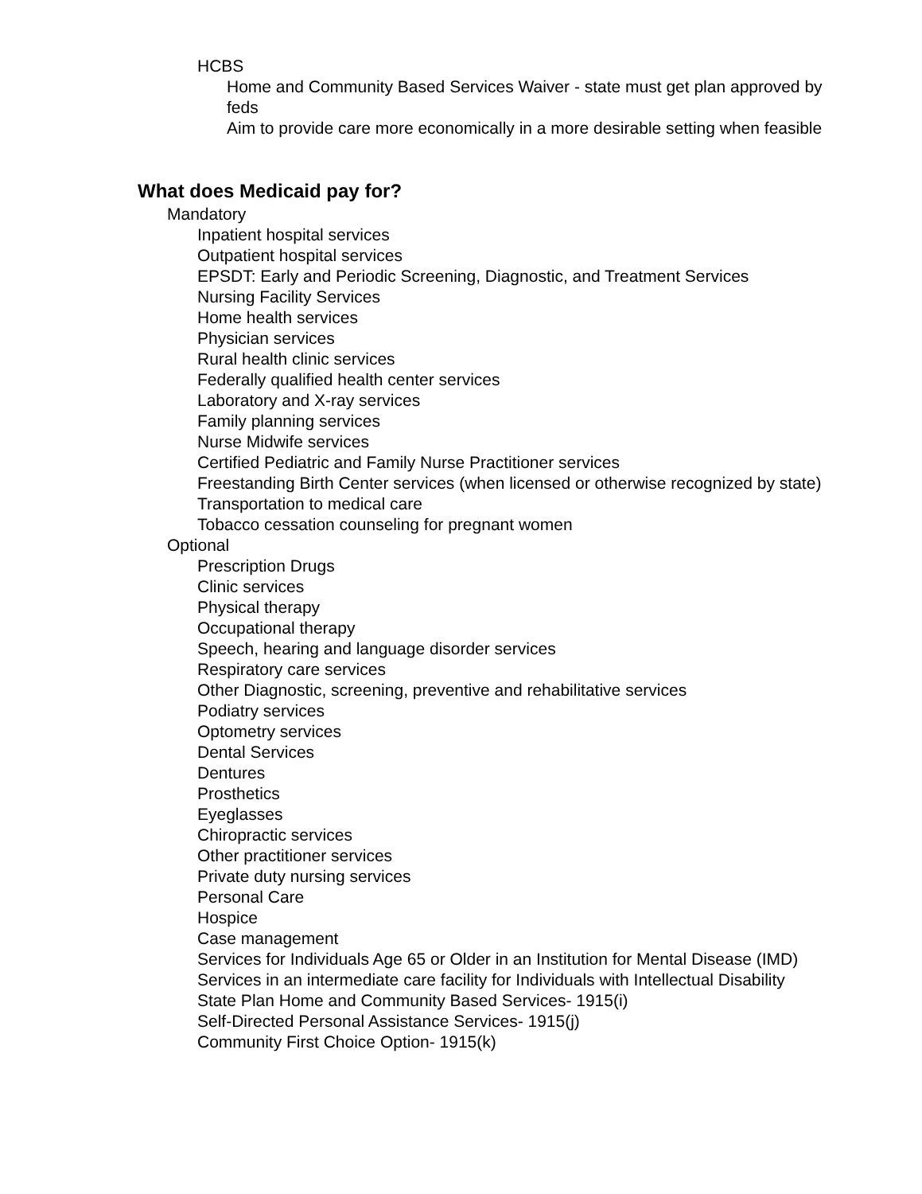HCBS
Home and Community Based Services Waiver - state must get plan approved by feds
Aim to provide care more economically in a more desirable setting when feasible
What does Medicaid pay for?
Mandatory
Inpatient hospital services
Outpatient hospital services
EPSDT: Early and Periodic Screening, Diagnostic, and Treatment Services
Nursing Facility Services
Home health services
Physician services
Rural health clinic services
Federally qualified health center services
Laboratory and X-ray services
Family planning services
Nurse Midwife services
Certified Pediatric and Family Nurse Practitioner services
Freestanding Birth Center services (when licensed or otherwise recognized by state)
Transportation to medical care
Tobacco cessation counseling for pregnant women
Optional
Prescription Drugs
Clinic services
Physical therapy
Occupational therapy
Speech, hearing and language disorder services
Respiratory care services
Other Diagnostic, screening, preventive and rehabilitative services
Podiatry services
Optometry services
Dental Services
Dentures
Prosthetics
Eyeglasses
Chiropractic services
Other practitioner services
Private duty nursing services
Personal Care
Hospice
Case management
Services for Individuals Age 65 or Older in an Institution for Mental Disease (IMD)
Services in an intermediate care facility for Individuals with Intellectual Disability
State Plan Home and Community Based Services- 1915(i)
Self-Directed Personal Assistance Services- 1915(j)
Community First Choice Option- 1915(k)